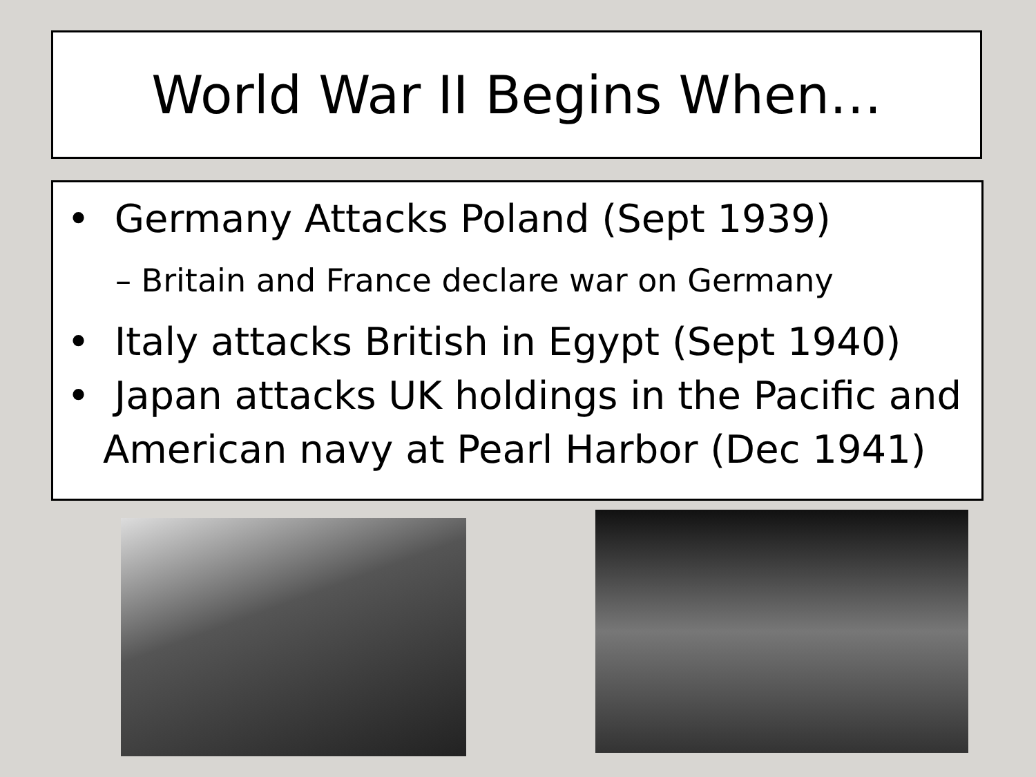World War II Begins When…
• Germany Attacks Poland (Sept 1939)
– Britain and France declare war on Germany
• Italy attacks British in Egypt (Sept 1940)
• Japan attacks UK holdings in the Pacific and American navy at Pearl Harbor (Dec 1941)